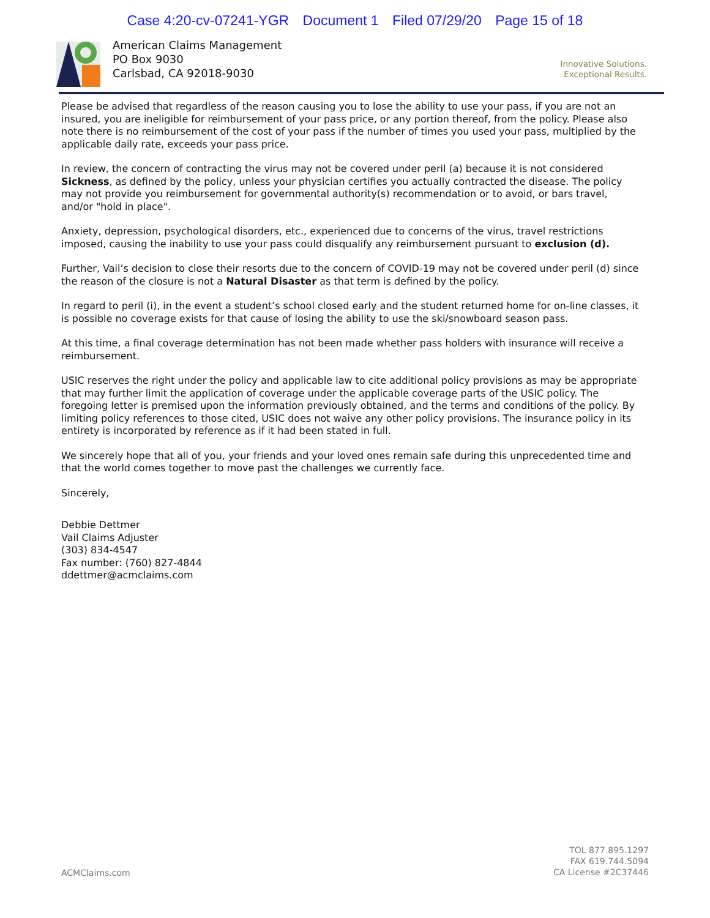Case 4:20-cv-07241-YGR Document 1 Filed 07/29/20 Page 15 of 18
American Claims Management
PO Box 9030
Carlsbad, CA 92018-9030
Innovative Solutions.
Exceptional Results.
Please be advised that regardless of the reason causing you to lose the ability to use your pass, if you are not an insured, you are ineligible for reimbursement of your pass price, or any portion thereof, from the policy. Please also note there is no reimbursement of the cost of your pass if the number of times you used your pass, multiplied by the applicable daily rate, exceeds your pass price.
In review, the concern of contracting the virus may not be covered under peril (a) because it is not considered Sickness, as defined by the policy, unless your physician certifies you actually contracted the disease. The policy may not provide you reimbursement for governmental authority(s) recommendation or to avoid, or bars travel, and/or "hold in place".
Anxiety, depression, psychological disorders, etc., experienced due to concerns of the virus, travel restrictions imposed, causing the inability to use your pass could disqualify any reimbursement pursuant to exclusion (d).
Further, Vail’s decision to close their resorts due to the concern of COVID-19 may not be covered under peril (d) since the reason of the closure is not a Natural Disaster as that term is defined by the policy.
In regard to peril (i), in the event a student’s school closed early and the student returned home for on-line classes, it is possible no coverage exists for that cause of losing the ability to use the ski/snowboard season pass.
At this time, a final coverage determination has not been made whether pass holders with insurance will receive a reimbursement.
USIC reserves the right under the policy and applicable law to cite additional policy provisions as may be appropriate that may further limit the application of coverage under the applicable coverage parts of the USIC policy. The foregoing letter is premised upon the information previously obtained, and the terms and conditions of the policy. By limiting policy references to those cited, USIC does not waive any other policy provisions. The insurance policy in its entirety is incorporated by reference as if it had been stated in full.
We sincerely hope that all of you, your friends and your loved ones remain safe during this unprecedented time and that the world comes together to move past the challenges we currently face.
Sincerely,
Debbie Dettmer
Vail Claims Adjuster
(303) 834-4547
Fax number: (760) 827-4844
ddettmer@acmclaims.com
ACMClaims.com
TOL 877.895.1297
FAX 619.744.5094
CA License #2C37446